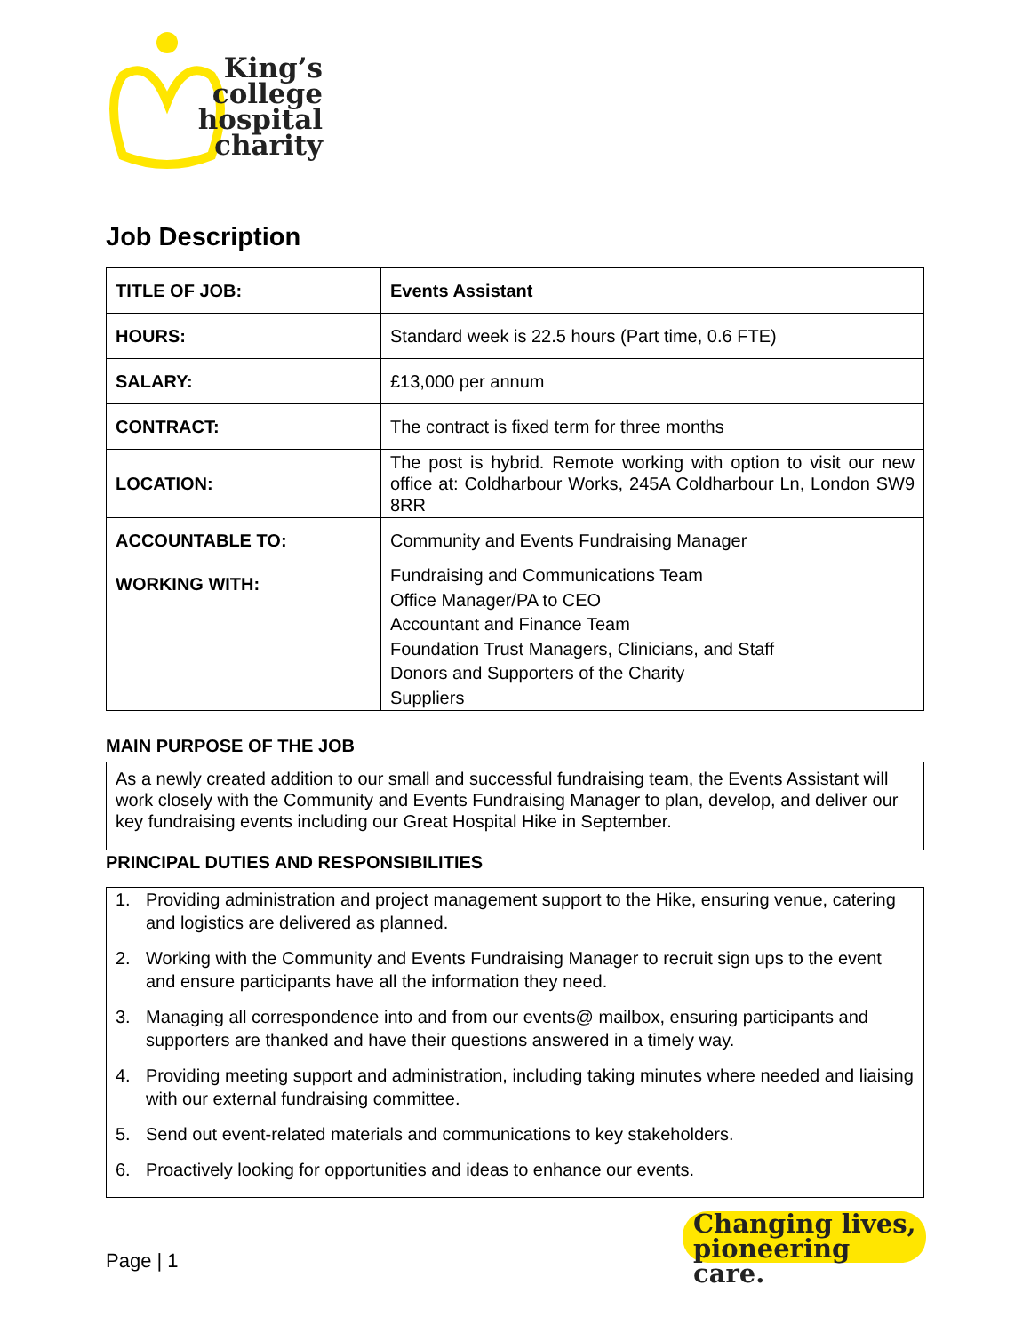King’s
college
hospital
charity
Job Description
| TITLE OF JOB: | Events Assistant |
| HOURS: | Standard week is 22.5 hours (Part time, 0.6 FTE) |
| SALARY: | £13,000 per annum |
| CONTRACT: | The contract is fixed term for three months |
| LOCATION: | The post is hybrid. Remote working with option to visit our new office at: Coldharbour Works, 245A Coldharbour Ln, London SW9 8RR |
| ACCOUNTABLE TO: | Community and Events Fundraising Manager |
| WORKING WITH: | Fundraising and Communications Team Office Manager/PA to CEO Accountant and Finance Team Foundation Trust Managers, Clinicians, and Staff Donors and Supporters of the Charity Suppliers |
MAIN PURPOSE OF THE JOB
As a newly created addition to our small and successful fundraising team, the Events Assistant will work closely with the Community and Events Fundraising Manager to plan, develop, and deliver our key fundraising events including our Great Hospital Hike in September.
PRINCIPAL DUTIES AND RESPONSIBILITIES
1. Providing administration and project management support to the Hike, ensuring venue, catering and logistics are delivered as planned.
2. Working with the Community and Events Fundraising Manager to recruit sign ups to the event and ensure participants have all the information they need.
3. Managing all correspondence into and from our events@ mailbox, ensuring participants and supporters are thanked and have their questions answered in a timely way.
4. Providing meeting support and administration, including taking minutes where needed and liaising with our external fundraising committee.
5. Send out event-related materials and communications to key stakeholders.
6. Proactively looking for opportunities and ideas to enhance our events.
Page | 1
Changing lives,
pioneering care.